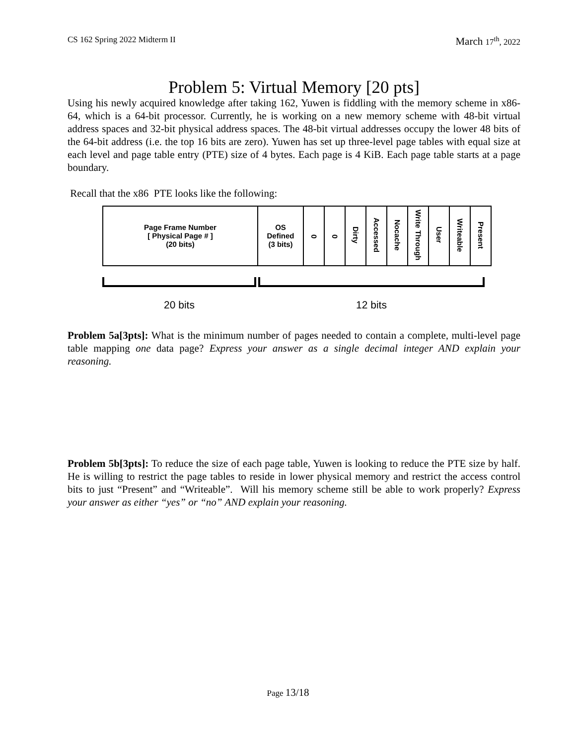CS 162 Spring 2022 Midterm II March 17<sup>th</sup>, 2022
Problem 5: Virtual Memory [20 pts]
Using his newly acquired knowledge after taking 162, Yuwen is fiddling with the memory scheme in x86-64, which is a 64-bit processor. Currently, he is working on a new memory scheme with 48-bit virtual address spaces and 32-bit physical address spaces. The 48-bit virtual addresses occupy the lower 48 bits of the 64-bit address (i.e. the top 16 bits are zero). Yuwen has set up three-level page tables with equal size at each level and page table entry (PTE) size of 4 bytes. Each page is 4 KiB. Each page table starts at a page boundary.
Recall that the x86 PTE looks like the following:
| Page Frame Number [ Physical Page # ] (20 bits) | OS Defined (3 bits) | 0 | 0 | Dirty | Accessed | Nocache | Write Through | User | Writeable | Present |
20 bits 12 bits
Problem 5a[3pts]: What is the minimum number of pages needed to contain a complete, multi-level page table mapping one data page? Express your answer as a single decimal integer AND explain your reasoning.
Problem 5b[3pts]: To reduce the size of each page table, Yuwen is looking to reduce the PTE size by half. He is willing to restrict the page tables to reside in lower physical memory and restrict the access control bits to just “Present” and “Writeable”. Will his memory scheme still be able to work properly? Express your answer as either “yes” or “no” AND explain your reasoning.
Page 13/18